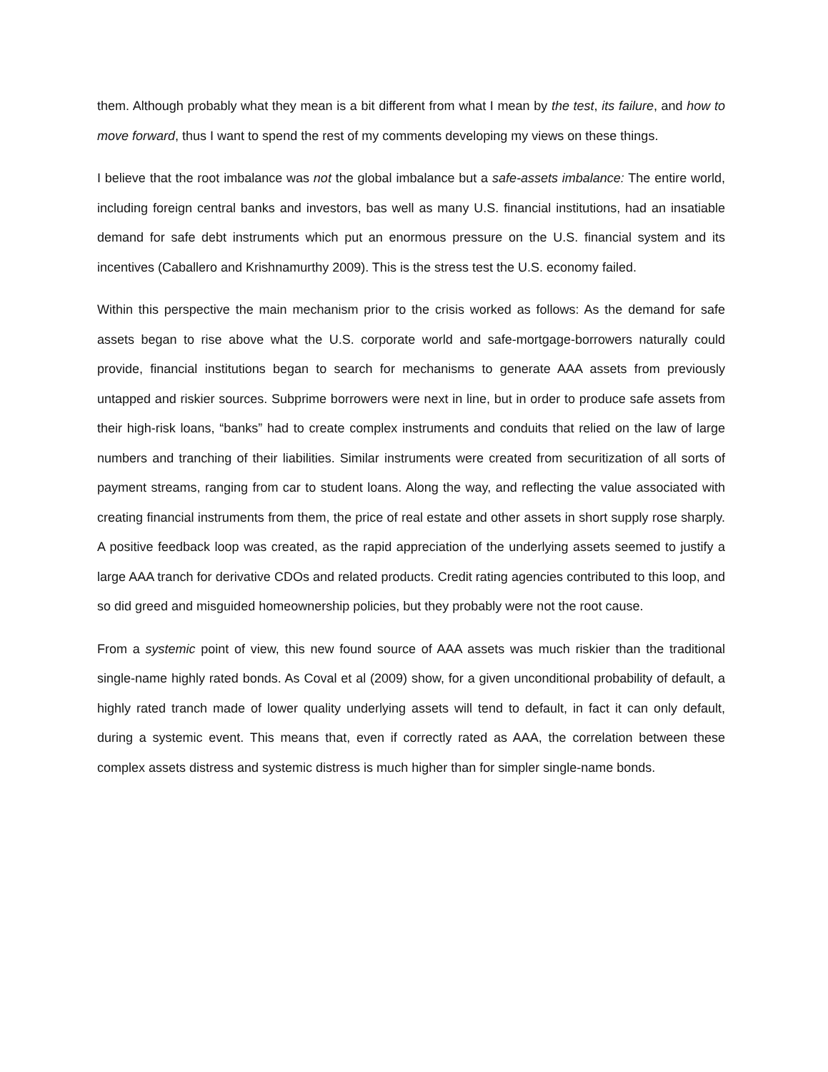them. Although probably what they mean is a bit different from what I mean by the test, its failure, and how to move forward, thus I want to spend the rest of my comments developing my views on these things.
I believe that the root imbalance was not the global imbalance but a safe-assets imbalance: The entire world, including foreign central banks and investors, bas well as many U.S. financial institutions, had an insatiable demand for safe debt instruments which put an enormous pressure on the U.S. financial system and its incentives (Caballero and Krishnamurthy 2009). This is the stress test the U.S. economy failed.
Within this perspective the main mechanism prior to the crisis worked as follows: As the demand for safe assets began to rise above what the U.S. corporate world and safe-mortgage-borrowers naturally could provide, financial institutions began to search for mechanisms to generate AAA assets from previously untapped and riskier sources. Subprime borrowers were next in line, but in order to produce safe assets from their high-risk loans, “banks” had to create complex instruments and conduits that relied on the law of large numbers and tranching of their liabilities. Similar instruments were created from securitization of all sorts of payment streams, ranging from car to student loans. Along the way, and reflecting the value associated with creating financial instruments from them, the price of real estate and other assets in short supply rose sharply. A positive feedback loop was created, as the rapid appreciation of the underlying assets seemed to justify a large AAA tranch for derivative CDOs and related products. Credit rating agencies contributed to this loop, and so did greed and misguided homeownership policies, but they probably were not the root cause.
From a systemic point of view, this new found source of AAA assets was much riskier than the traditional single-name highly rated bonds. As Coval et al (2009) show, for a given unconditional probability of default, a highly rated tranch made of lower quality underlying assets will tend to default, in fact it can only default, during a systemic event. This means that, even if correctly rated as AAA, the correlation between these complex assets distress and systemic distress is much higher than for simpler single-name bonds.